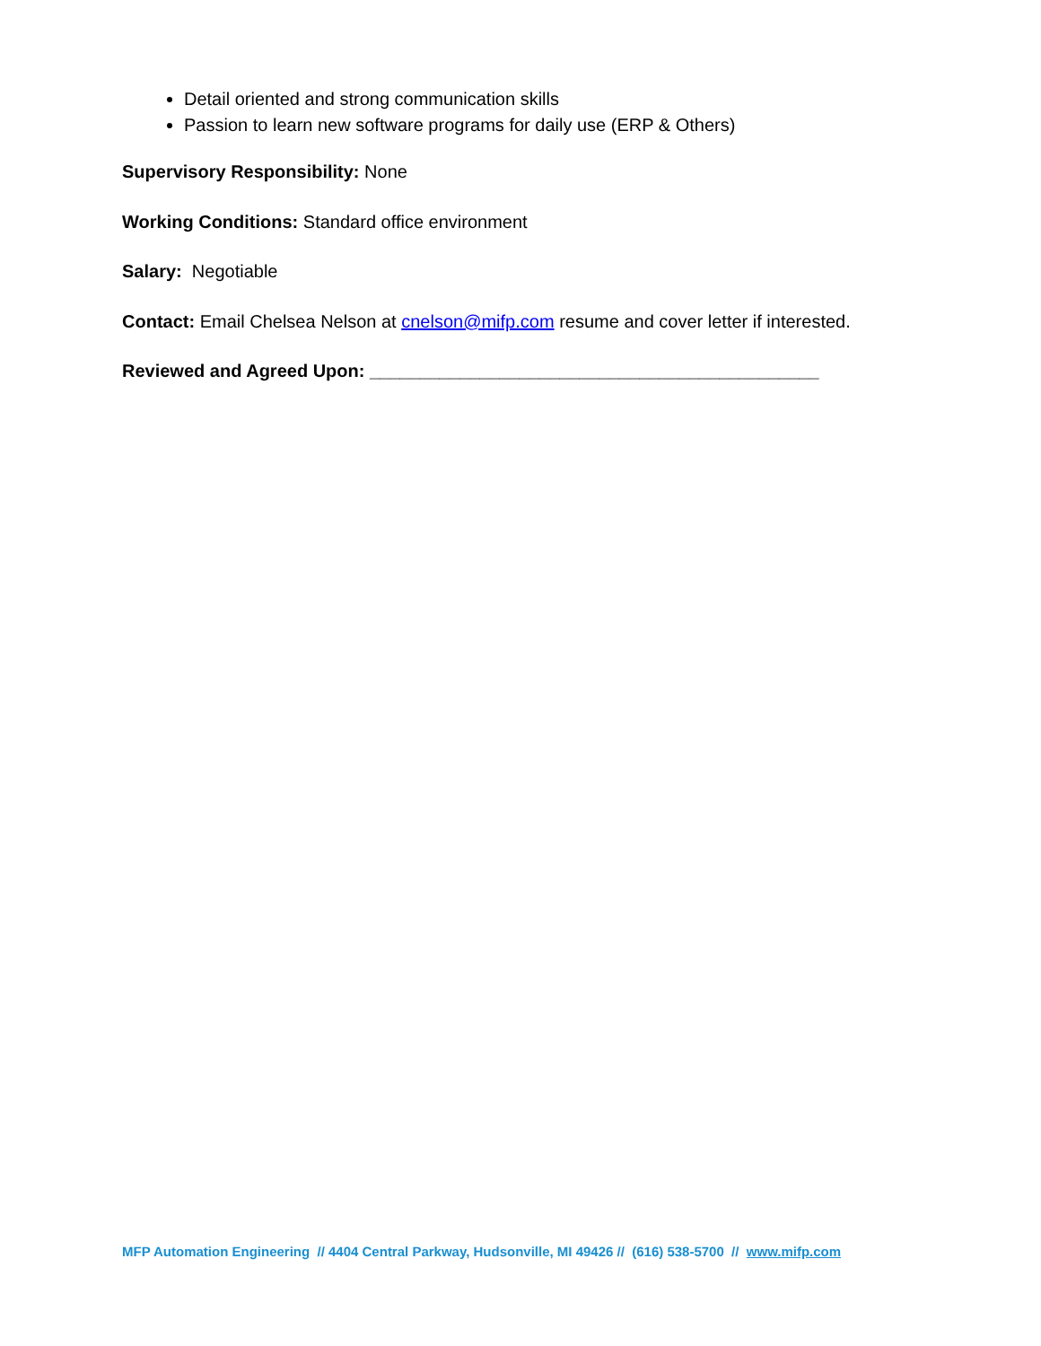Detail oriented and strong communication skills
Passion to learn new software programs for daily use (ERP & Others)
Supervisory Responsibility: None
Working Conditions: Standard office environment
Salary: Negotiable
Contact: Email Chelsea Nelson at cnelson@mifp.com resume and cover letter if interested.
Reviewed and Agreed Upon: _____________________________________________
MFP Automation Engineering // 4404 Central Parkway, Hudsonville, MI 49426 // (616) 538-5700 // www.mifp.com